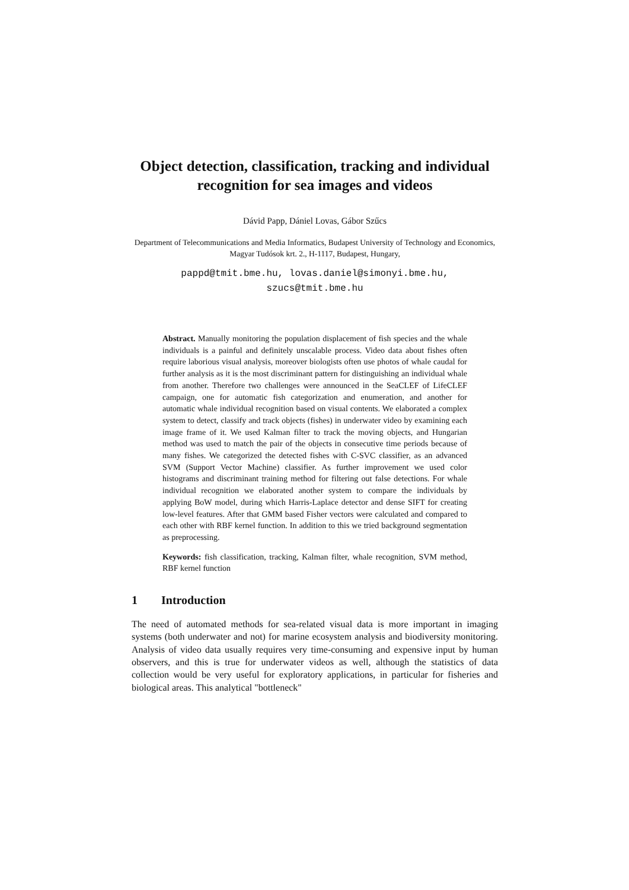Object detection, classification, tracking and individual recognition for sea images and videos
Dávid Papp, Dániel Lovas, Gábor Szűcs
Department of Telecommunications and Media Informatics, Budapest University of Technology and Economics, Magyar Tudósok krt. 2., H-1117, Budapest, Hungary,
pappd@tmit.bme.hu, lovas.daniel@simonyi.bme.hu,
szucs@tmit.bme.hu
Abstract. Manually monitoring the population displacement of fish species and the whale individuals is a painful and definitely unscalable process. Video data about fishes often require laborious visual analysis, moreover biologists often use photos of whale caudal for further analysis as it is the most discriminant pattern for distinguishing an individual whale from another. Therefore two challenges were announced in the SeaCLEF of LifeCLEF campaign, one for automatic fish categorization and enumeration, and another for automatic whale individual recognition based on visual contents. We elaborated a complex system to detect, classify and track objects (fishes) in underwater video by examining each image frame of it. We used Kalman filter to track the moving objects, and Hungarian method was used to match the pair of the objects in consecutive time periods because of many fishes. We categorized the detected fishes with C-SVC classifier, as an advanced SVM (Support Vector Machine) classifier. As further improvement we used color histograms and discriminant training method for filtering out false detections. For whale individual recognition we elaborated another system to compare the individuals by applying BoW model, during which Harris-Laplace detector and dense SIFT for creating low-level features. After that GMM based Fisher vectors were calculated and compared to each other with RBF kernel function. In addition to this we tried background segmentation as preprocessing.
Keywords: fish classification, tracking, Kalman filter, whale recognition, SVM method, RBF kernel function
1 Introduction
The need of automated methods for sea-related visual data is more important in imaging systems (both underwater and not) for marine ecosystem analysis and biodiversity monitoring. Analysis of video data usually requires very time-consuming and expensive input by human observers, and this is true for underwater videos as well, although the statistics of data collection would be very useful for exploratory applications, in particular for fisheries and biological areas. This analytical "bottleneck"